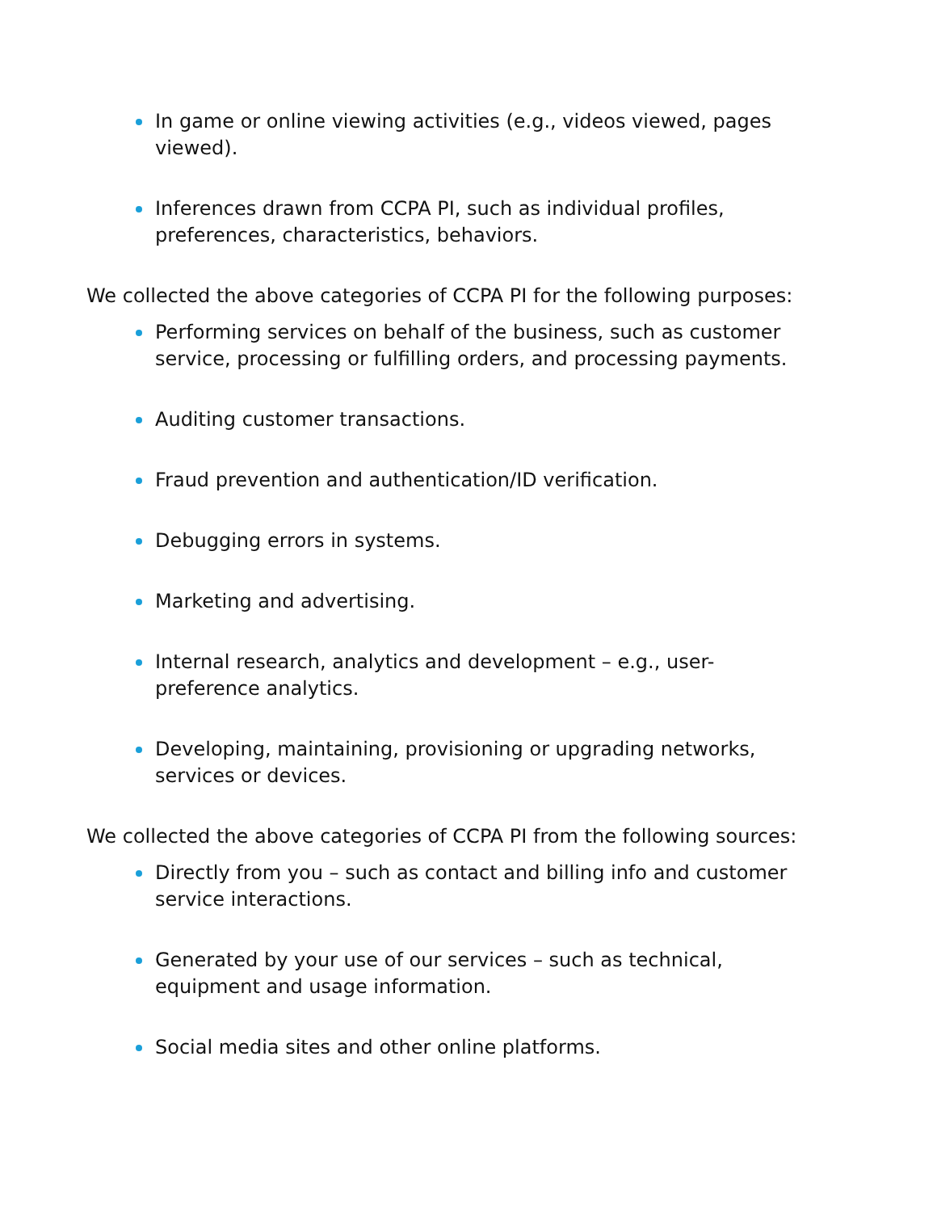In game or online viewing activities (e.g., videos viewed, pages viewed).
Inferences drawn from CCPA PI, such as individual profiles, preferences, characteristics, behaviors.
We collected the above categories of CCPA PI for the following purposes:
Performing services on behalf of the business, such as customer service, processing or fulfilling orders, and processing payments.
Auditing customer transactions.
Fraud prevention and authentication/ID verification.
Debugging errors in systems.
Marketing and advertising.
Internal research, analytics and development – e.g., user-preference analytics.
Developing, maintaining, provisioning or upgrading networks, services or devices.
We collected the above categories of CCPA PI from the following sources:
Directly from you – such as contact and billing info and customer service interactions.
Generated by your use of our services – such as technical, equipment and usage information.
Social media sites and other online platforms.